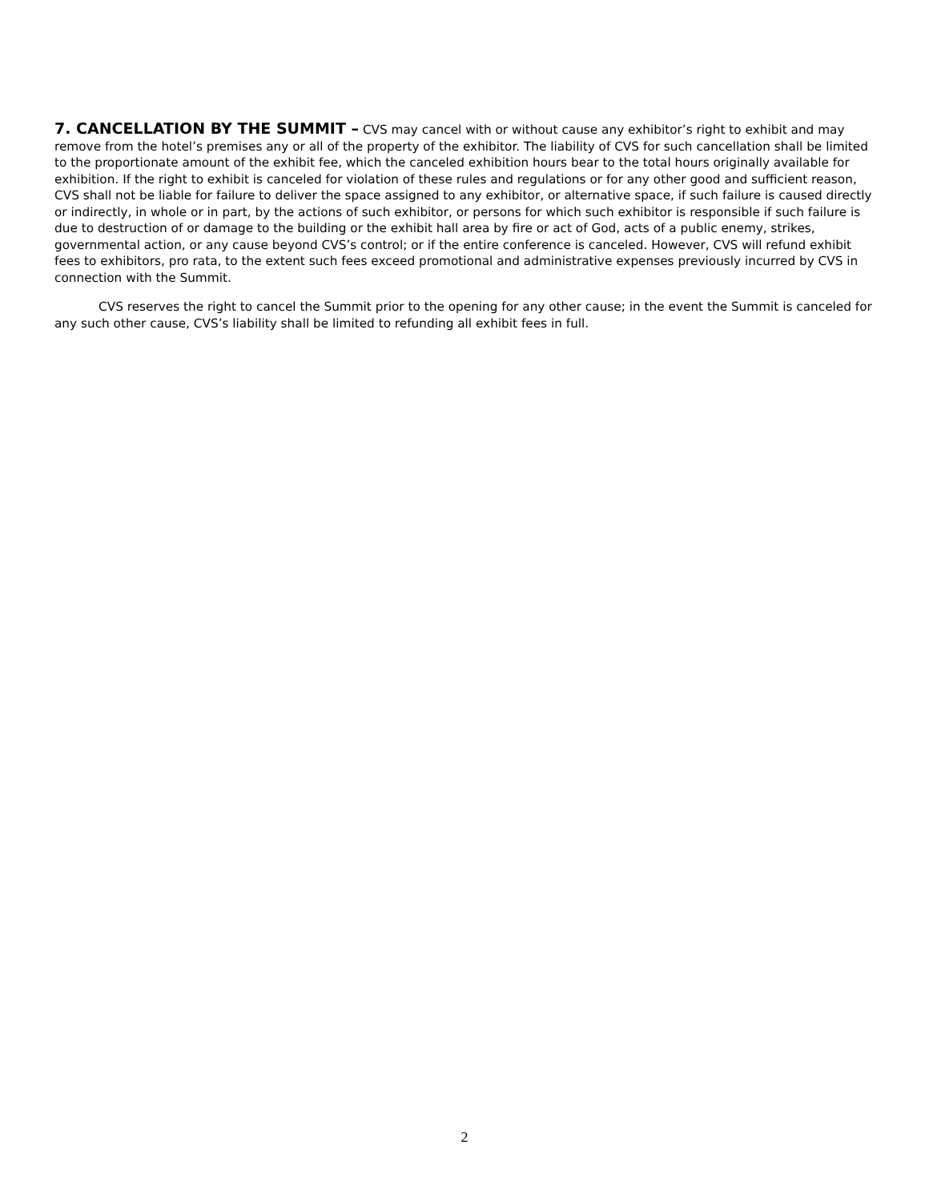7. CANCELLATION BY THE SUMMIT – CVS may cancel with or without cause any exhibitor’s right to exhibit and may remove from the hotel’s premises any or all of the property of the exhibitor. The liability of CVS for such cancellation shall be limited to the proportionate amount of the exhibit fee, which the canceled exhibition hours bear to the total hours originally available for exhibition. If the right to exhibit is canceled for violation of these rules and regulations or for any other good and sufficient reason, CVS shall not be liable for failure to deliver the space assigned to any exhibitor, or alternative space, if such failure is caused directly or indirectly, in whole or in part, by the actions of such exhibitor, or persons for which such exhibitor is responsible if such failure is due to destruction of or damage to the building or the exhibit hall area by fire or act of God, acts of a public enemy, strikes, governmental action, or any cause beyond CVS’s control; or if the entire conference is canceled. However, CVS will refund exhibit fees to exhibitors, pro rata, to the extent such fees exceed promotional and administrative expenses previously incurred by CVS in connection with the Summit.
CVS reserves the right to cancel the Summit prior to the opening for any other cause; in the event the Summit is canceled for any such other cause, CVS’s liability shall be limited to refunding all exhibit fees in full.
2